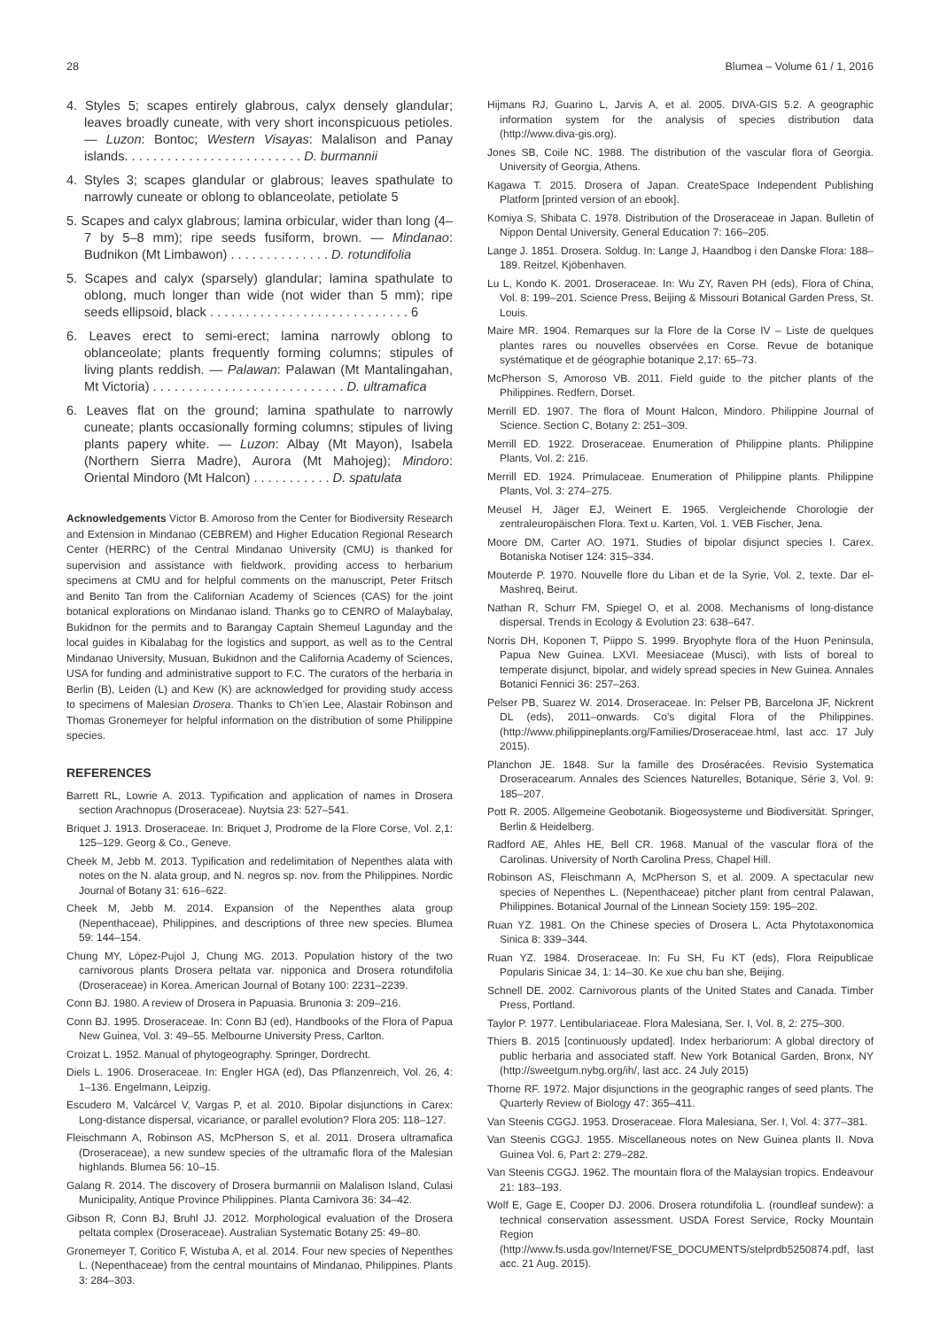28 Blumea – Volume 61 / 1, 2016
4. Styles 5; scapes entirely glabrous, calyx densely glandular; leaves broadly cuneate, with very short inconspicuous petioles. — Luzon: Bontoc; Western Visayas: Malalison and Panay islands. . . . . . . . . . . . . . . . . . . . . . . . . D. burmannii
4. Styles 3; scapes glandular or glabrous; leaves spathulate to narrowly cuneate or oblong to oblanceolate, petiolate 5
5. Scapes and calyx glabrous; lamina orbicular, wider than long (4–7 by 5–8 mm); ripe seeds fusiform, brown. — Mindanao: Budnikon (Mt Limbawon) . . . . . . . . . . . . . . D. rotundifolia
5. Scapes and calyx (sparsely) glandular; lamina spathulate to oblong, much longer than wide (not wider than 5 mm); ripe seeds ellipsoid, black . . . . . . . . . . . . . . . . . . . . . . . . . . . . 6
6. Leaves erect to semi-erect; lamina narrowly oblong to oblanceolate; plants frequently forming columns; stipules of living plants reddish. — Palawan: Palawan (Mt Mantalingahan, Mt Victoria) . . . . . . . . . . . . . . . . . . . . . . . . . . . D. ultramafica
6. Leaves flat on the ground; lamina spathulate to narrowly cuneate; plants occasionally forming columns; stipules of living plants papery white. — Luzon: Albay (Mt Mayon), Isabela (Northern Sierra Madre), Aurora (Mt Mahojeg); Mindoro: Oriental Mindoro (Mt Halcon) . . . . . . . . . . . D. spatulata
Acknowledgements Victor B. Amoroso from the Center for Biodiversity Research and Extension in Mindanao (CEBREM) and Higher Education Regional Research Center (HERRC) of the Central Mindanao University (CMU) is thanked for supervision and assistance with fieldwork, providing access to herbarium specimens at CMU and for helpful comments on the manuscript, Peter Fritsch and Benito Tan from the Californian Academy of Sciences (CAS) for the joint botanical explorations on Mindanao island. Thanks go to CENRO of Malaybalay, Bukidnon for the permits and to Barangay Captain Shemeul Lagunday and the local guides in Kibalabag for the logistics and support, as well as to the Central Mindanao University, Musuan, Bukidnon and the California Academy of Sciences, USA for funding and administrative support to F.C. The curators of the herbaria in Berlin (B), Leiden (L) and Kew (K) are acknowledged for providing study access to specimens of Malesian Drosera. Thanks to Ch’ien Lee, Alastair Robinson and Thomas Gronemeyer for helpful information on the distribution of some Philippine species.
REFERENCES
Barrett RL, Lowrie A. 2013. Typification and application of names in Drosera section Arachnopus (Droseraceae). Nuytsia 23: 527–541.
Briquet J. 1913. Droseraceae. In: Briquet J, Prodrome de la Flore Corse, Vol. 2,1: 125–129. Georg & Co., Geneve.
Cheek M, Jebb M. 2013. Typification and redelimitation of Nepenthes alata with notes on the N. alata group, and N. negros sp. nov. from the Philippines. Nordic Journal of Botany 31: 616–622.
Cheek M, Jebb M. 2014. Expansion of the Nepenthes alata group (Nepenthaceae), Philippines, and descriptions of three new species. Blumea 59: 144–154.
Chung MY, López-Pujol J, Chung MG. 2013. Population history of the two carnivorous plants Drosera peltata var. nipponica and Drosera rotundifolia (Droseraceae) in Korea. American Journal of Botany 100: 2231–2239.
Conn BJ. 1980. A review of Drosera in Papuasia. Brunonia 3: 209–216.
Conn BJ. 1995. Droseraceae. In: Conn BJ (ed), Handbooks of the Flora of Papua New Guinea, Vol. 3: 49–55. Melbourne University Press, Carlton.
Croizat L. 1952. Manual of phytogeography. Springer, Dordrecht.
Diels L. 1906. Droseraceae. In: Engler HGA (ed), Das Pflanzenreich, Vol. 26, 4: 1–136. Engelmann, Leipzig.
Escudero M, Valcárcel V, Vargas P, et al. 2010. Bipolar disjunctions in Carex: Long-distance dispersal, vicariance, or parallel evolution? Flora 205: 118–127.
Fleischmann A, Robinson AS, McPherson S, et al. 2011. Drosera ultramafica (Droseraceae), a new sundew species of the ultramafic flora of the Malesian highlands. Blumea 56: 10–15.
Galang R. 2014. The discovery of Drosera burmannii on Malalison Island, Culasi Municipality, Antique Province Philippines. Planta Carnivora 36: 34–42.
Gibson R, Conn BJ, Bruhl JJ. 2012. Morphological evaluation of the Drosera peltata complex (Droseraceae). Australian Systematic Botany 25: 49–80.
Gronemeyer T, Coritico F, Wistuba A, et al. 2014. Four new species of Nepenthes L. (Nepenthaceae) from the central mountains of Mindanao, Philippines. Plants 3: 284–303.
Hijmans RJ, Guarino L, Jarvis A, et al. 2005. DIVA-GIS 5.2. A geographic information system for the analysis of species distribution data (http://www.diva-gis.org).
Jones SB, Coile NC. 1988. The distribution of the vascular flora of Georgia. University of Georgia, Athens.
Kagawa T. 2015. Drosera of Japan. CreateSpace Independent Publishing Platform [printed version of an ebook].
Komiya S, Shibata C. 1978. Distribution of the Droseraceae in Japan. Bulletin of Nippon Dental University, General Education 7: 166–205.
Lange J. 1851. Drosera. Soldug. In: Lange J, Haandbog i den Danske Flora: 188–189. Reitzel, Kjöbenhaven.
Lu L, Kondo K. 2001. Droseraceae. In: Wu ZY, Raven PH (eds), Flora of China, Vol. 8: 199–201. Science Press, Beijing & Missouri Botanical Garden Press, St. Louis.
Maire MR. 1904. Remarques sur la Flore de la Corse IV – Liste de quelques plantes rares ou nouvelles observées en Corse. Revue de botanique systématique et de géographie botanique 2,17: 65–73.
McPherson S, Amoroso VB. 2011. Field guide to the pitcher plants of the Philippines. Redfern, Dorset.
Merrill ED. 1907. The flora of Mount Halcon, Mindoro. Philippine Journal of Science. Section C, Botany 2: 251–309.
Merrill ED. 1922. Droseraceae. Enumeration of Philippine plants. Philippine Plants, Vol. 2: 216.
Merrill ED. 1924. Primulaceae. Enumeration of Philippine plants. Philippine Plants, Vol. 3: 274–275.
Meusel H, Jäger EJ, Weinert E. 1965. Vergleichende Chorologie der zentraleuropäischen Flora. Text u. Karten, Vol. 1. VEB Fischer, Jena.
Moore DM, Carter AO. 1971. Studies of bipolar disjunct species I. Carex. Botaniska Notiser 124: 315–334.
Mouterde P. 1970. Nouvelle flore du Liban et de la Syrie, Vol. 2, texte. Dar el-Mashreq, Beirut.
Nathan R, Schurr FM, Spiegel O, et al. 2008. Mechanisms of long-distance dispersal. Trends in Ecology & Evolution 23: 638–647.
Norris DH, Koponen T, Piippo S. 1999. Bryophyte flora of the Huon Peninsula, Papua New Guinea. LXVI. Meesiaceae (Musci), with lists of boreal to temperate disjunct, bipolar, and widely spread species in New Guinea. Annales Botanici Fennici 36: 257–263.
Pelser PB, Suarez W. 2014. Droseraceae. In: Pelser PB, Barcelona JF, Nickrent DL (eds), 2011–onwards. Co’s digital Flora of the Philippines. (http://www.philippineplants.org/Families/Droseraceae.html, last acc. 17 July 2015).
Planchon JE. 1848. Sur la famille des Droséracées. Revisio Systematica Droseracearum. Annales des Sciences Naturelles, Botanique, Série 3, Vol. 9: 185–207.
Pott R. 2005. Allgemeine Geobotanik. Biogeosysteme und Biodiversität. Springer, Berlin & Heidelberg.
Radford AE, Ahles HE, Bell CR. 1968. Manual of the vascular flora of the Carolinas. University of North Carolina Press, Chapel Hill.
Robinson AS, Fleischmann A, McPherson S, et al. 2009. A spectacular new species of Nepenthes L. (Nepenthaceae) pitcher plant from central Palawan, Philippines. Botanical Journal of the Linnean Society 159: 195–202.
Ruan YZ. 1981. On the Chinese species of Drosera L. Acta Phytotaxonomica Sinica 8: 339–344.
Ruan YZ. 1984. Droseraceae. In: Fu SH, Fu KT (eds), Flora Reipublicae Popularis Sinicae 34, 1: 14–30. Ke xue chu ban she, Beijing.
Schnell DE. 2002. Carnivorous plants of the United States and Canada. Timber Press, Portland.
Taylor P. 1977. Lentibulariaceae. Flora Malesiana, Ser. I, Vol. 8, 2: 275–300.
Thiers B. 2015 [continuously updated]. Index herbariorum: A global directory of public herbaria and associated staff. New York Botanical Garden, Bronx, NY (http://sweetgum.nybg.org/ih/, last acc. 24 July 2015)
Thorne RF. 1972. Major disjunctions in the geographic ranges of seed plants. The Quarterly Review of Biology 47: 365–411.
Van Steenis CGGJ. 1953. Droseraceae. Flora Malesiana, Ser. I, Vol. 4: 377–381.
Van Steenis CGGJ. 1955. Miscellaneous notes on New Guinea plants II. Nova Guinea Vol. 6, Part 2: 279–282.
Van Steenis CGGJ. 1962. The mountain flora of the Malaysian tropics. Endeavour 21: 183–193.
Wolf E, Gage E, Cooper DJ. 2006. Drosera rotundifolia L. (roundleaf sundew): a technical conservation assessment. USDA Forest Service, Rocky Mountain Region (http://www.fs.usda.gov/Internet/FSE_DOCUMENTS/stelprdb5250874.pdf, last acc. 21 Aug. 2015).